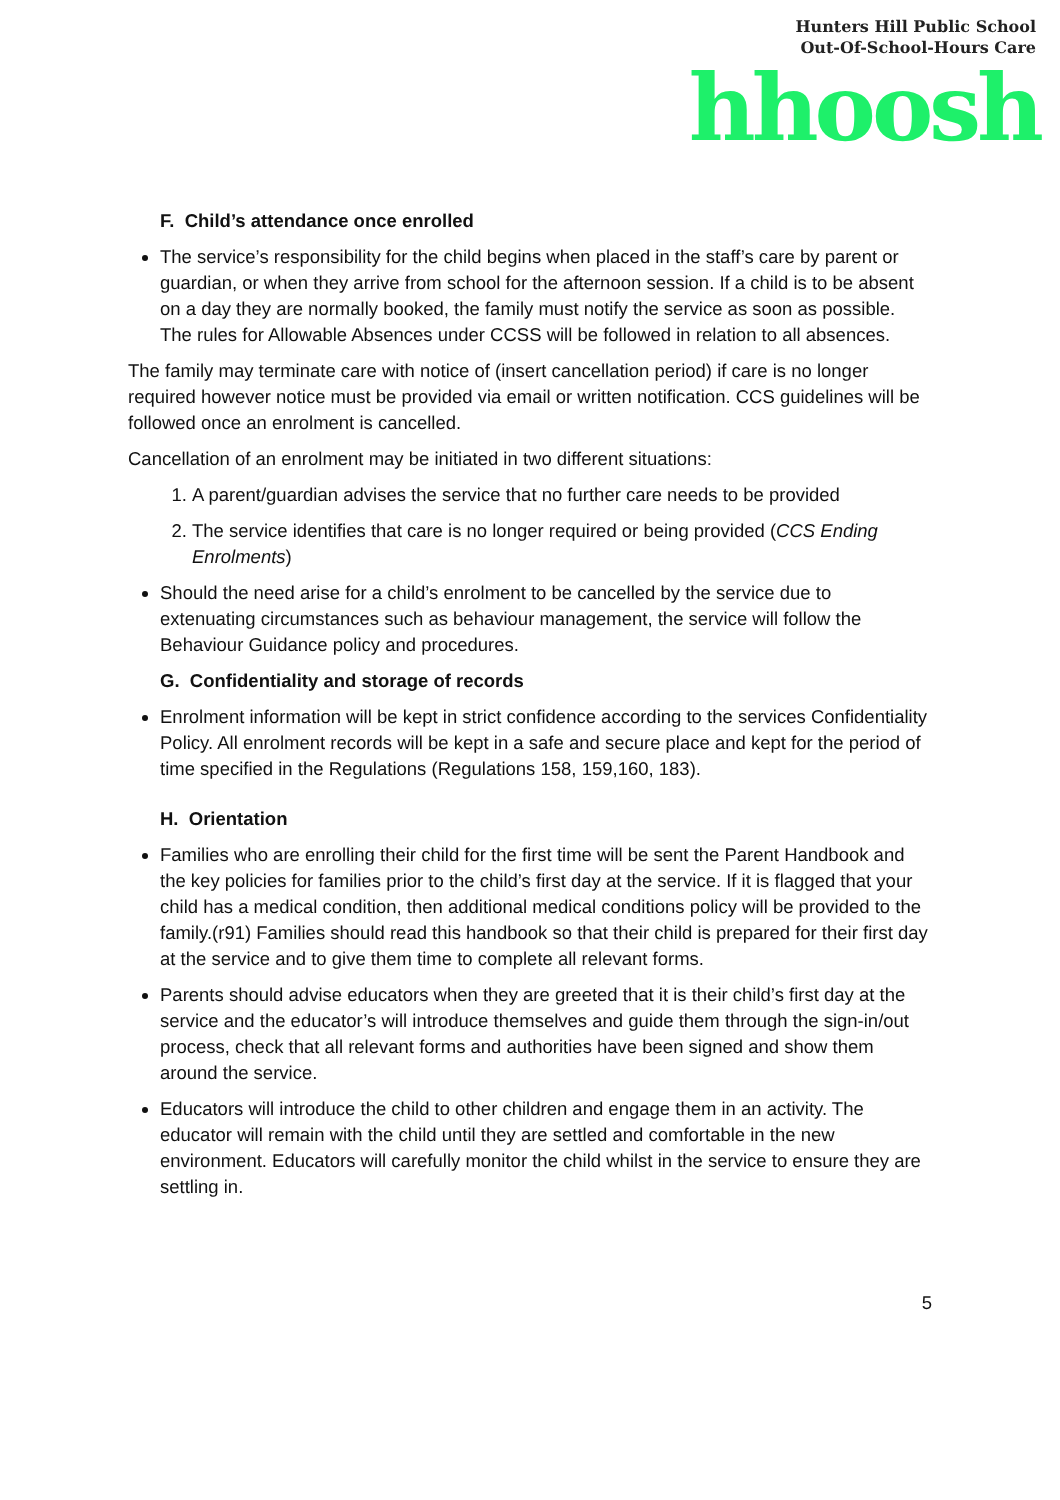Hunters Hill Public School
Out-Of-School-Hours Care
hhoosh
F. Child’s attendance once enrolled
The service’s responsibility for the child begins when placed in the staff’s care by parent or guardian, or when they arrive from school for the afternoon session. If a child is to be absent on a day they are normally booked, the family must notify the service as soon as possible. The rules for Allowable Absences under CCSS will be followed in relation to all absences.
The family may terminate care with notice of (insert cancellation period) if care is no longer required however notice must be provided via email or written notification. CCS guidelines will be followed once an enrolment is cancelled.
Cancellation of an enrolment may be initiated in two different situations:
1. A parent/guardian advises the service that no further care needs to be provided
2. The service identifies that care is no longer required or being provided (CCS Ending Enrolments)
Should the need arise for a child’s enrolment to be cancelled by the service due to extenuating circumstances such as behaviour management, the service will follow the Behaviour Guidance policy and procedures.
G. Confidentiality and storage of records
Enrolment information will be kept in strict confidence according to the services Confidentiality Policy. All enrolment records will be kept in a safe and secure place and kept for the period of time specified in the Regulations (Regulations 158, 159,160, 183).
H. Orientation
Families who are enrolling their child for the first time will be sent the Parent Handbook and the key policies for families prior to the child’s first day at the service. If it is flagged that your child has a medical condition, then additional medical conditions policy will be provided to the family.(r91) Families should read this handbook so that their child is prepared for their first day at the service and to give them time to complete all relevant forms.
Parents should advise educators when they are greeted that it is their child’s first day at the service and the educator’s will introduce themselves and guide them through the sign-in/out process, check that all relevant forms and authorities have been signed and show them around the service.
Educators will introduce the child to other children and engage them in an activity. The educator will remain with the child until they are settled and comfortable in the new environment. Educators will carefully monitor the child whilst in the service to ensure they are settling in.
5